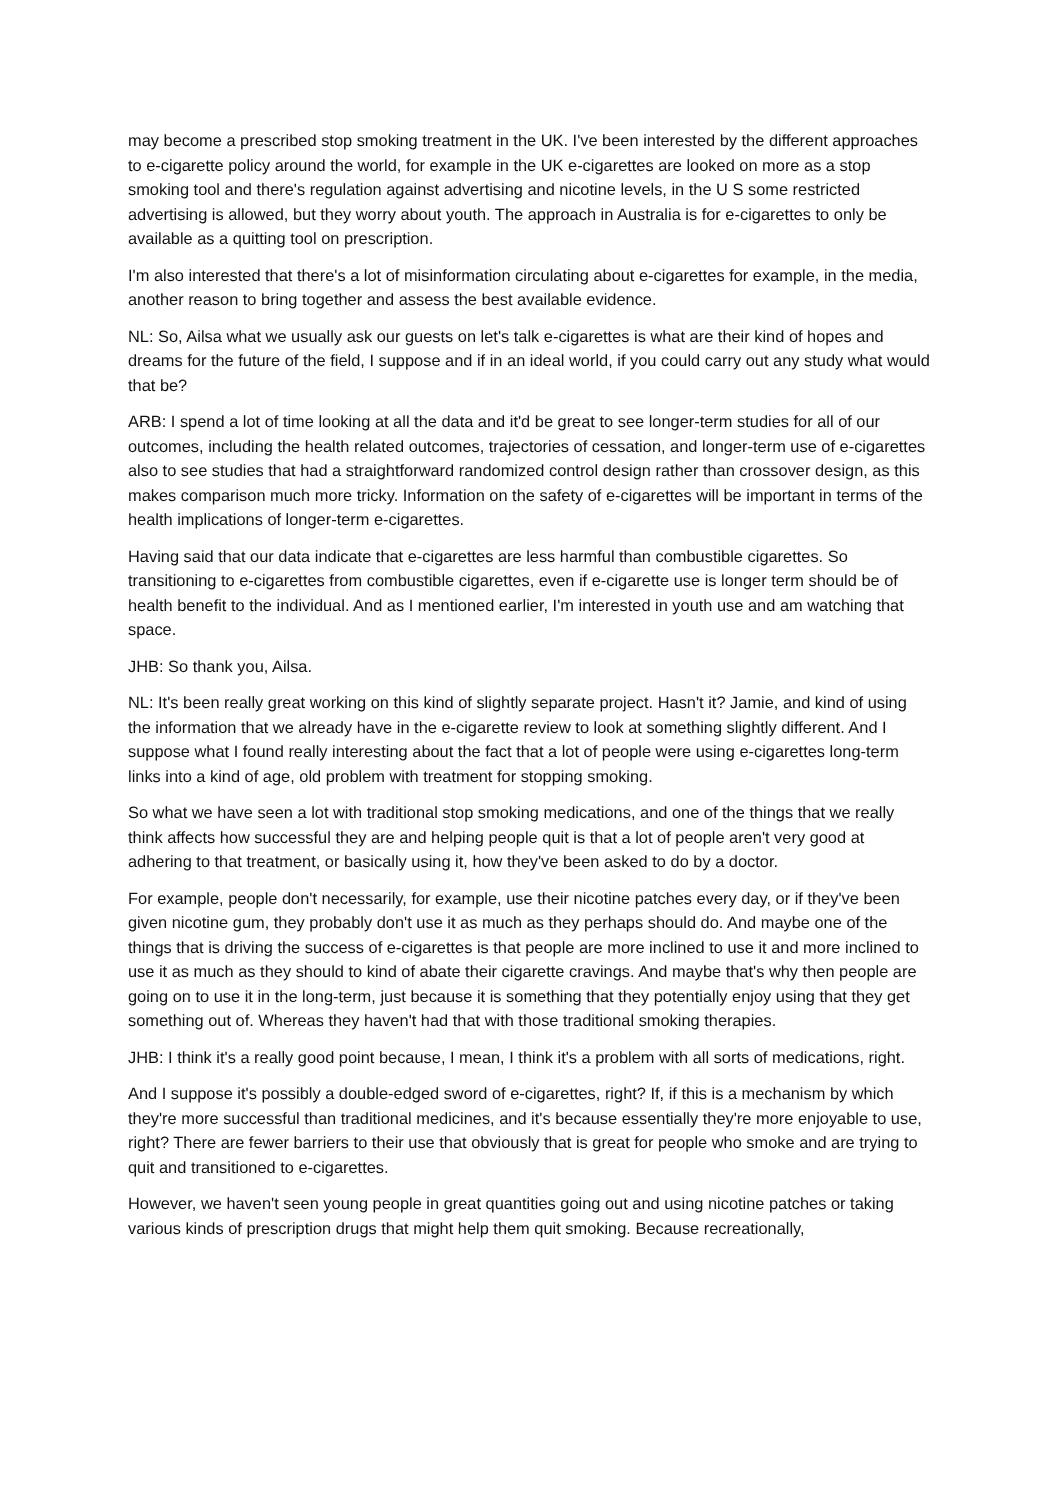may become a prescribed stop smoking treatment in the UK. I've been interested by the different approaches to e-cigarette policy around the world, for example in the UK e-cigarettes are looked on more as a stop smoking tool and there's regulation against advertising and nicotine levels, in the U S some restricted advertising is allowed, but they worry about youth. The approach in Australia is for e-cigarettes to only be available as a quitting tool on prescription.
I'm also interested that there's a lot of misinformation circulating about e-cigarettes for example, in the media, another reason to bring together and assess the best available evidence.
NL: So, Ailsa what we usually ask our guests on let's talk e-cigarettes is what are their kind of hopes and dreams for the future of the field, I suppose and if in an ideal world, if you could carry out any study what would that be?
ARB: I spend a lot of time looking at all the data and it'd be great to see longer-term studies for all of our outcomes, including the health related outcomes, trajectories of cessation, and longer-term use of e-cigarettes also to see studies that had a straightforward randomized control design rather than crossover design, as this makes comparison much more tricky. Information on the safety of e-cigarettes will be important in terms of the health implications of longer-term e-cigarettes.
Having said that our data indicate that e-cigarettes are less harmful than combustible cigarettes. So transitioning to e-cigarettes from combustible cigarettes, even if e-cigarette use is longer term should be of health benefit to the individual. And as I mentioned earlier, I'm interested in youth use and am watching that space.
JHB: So thank you, Ailsa.
NL: It's been really great working on this kind of slightly separate project. Hasn't it? Jamie, and kind of using the information that we already have in the e-cigarette review to look at something slightly different. And I suppose what I found really interesting about the fact that a lot of people were using e-cigarettes long-term links into a kind of age, old problem with treatment for stopping smoking.
So what we have seen a lot with traditional stop smoking medications, and one of the things that we really think affects how successful they are and helping people quit is that a lot of people aren't very good at adhering to that treatment, or basically using it, how they've been asked to do by a doctor.
For example, people don't necessarily, for example, use their nicotine patches every day, or if they've been given nicotine gum, they probably don't use it as much as they perhaps should do. And maybe one of the things that is driving the success of e-cigarettes is that people are more inclined to use it and more inclined to use it as much as they should to kind of abate their cigarette cravings. And maybe that's why then people are going on to use it in the long-term, just because it is something that they potentially enjoy using that they get something out of. Whereas they haven't had that with those traditional smoking therapies.
JHB: I think it's a really good point because, I mean, I think it's a problem with all sorts of medications, right.
And I suppose it's possibly a double-edged sword of e-cigarettes, right? If, if this is a mechanism by which they're more successful than traditional medicines, and it's because essentially they're more enjoyable to use, right? There are fewer barriers to their use that obviously that is great for people who smoke and are trying to quit and transitioned to e-cigarettes.
However, we haven't seen young people in great quantities going out and using nicotine patches or taking various kinds of prescription drugs that might help them quit smoking. Because recreationally,